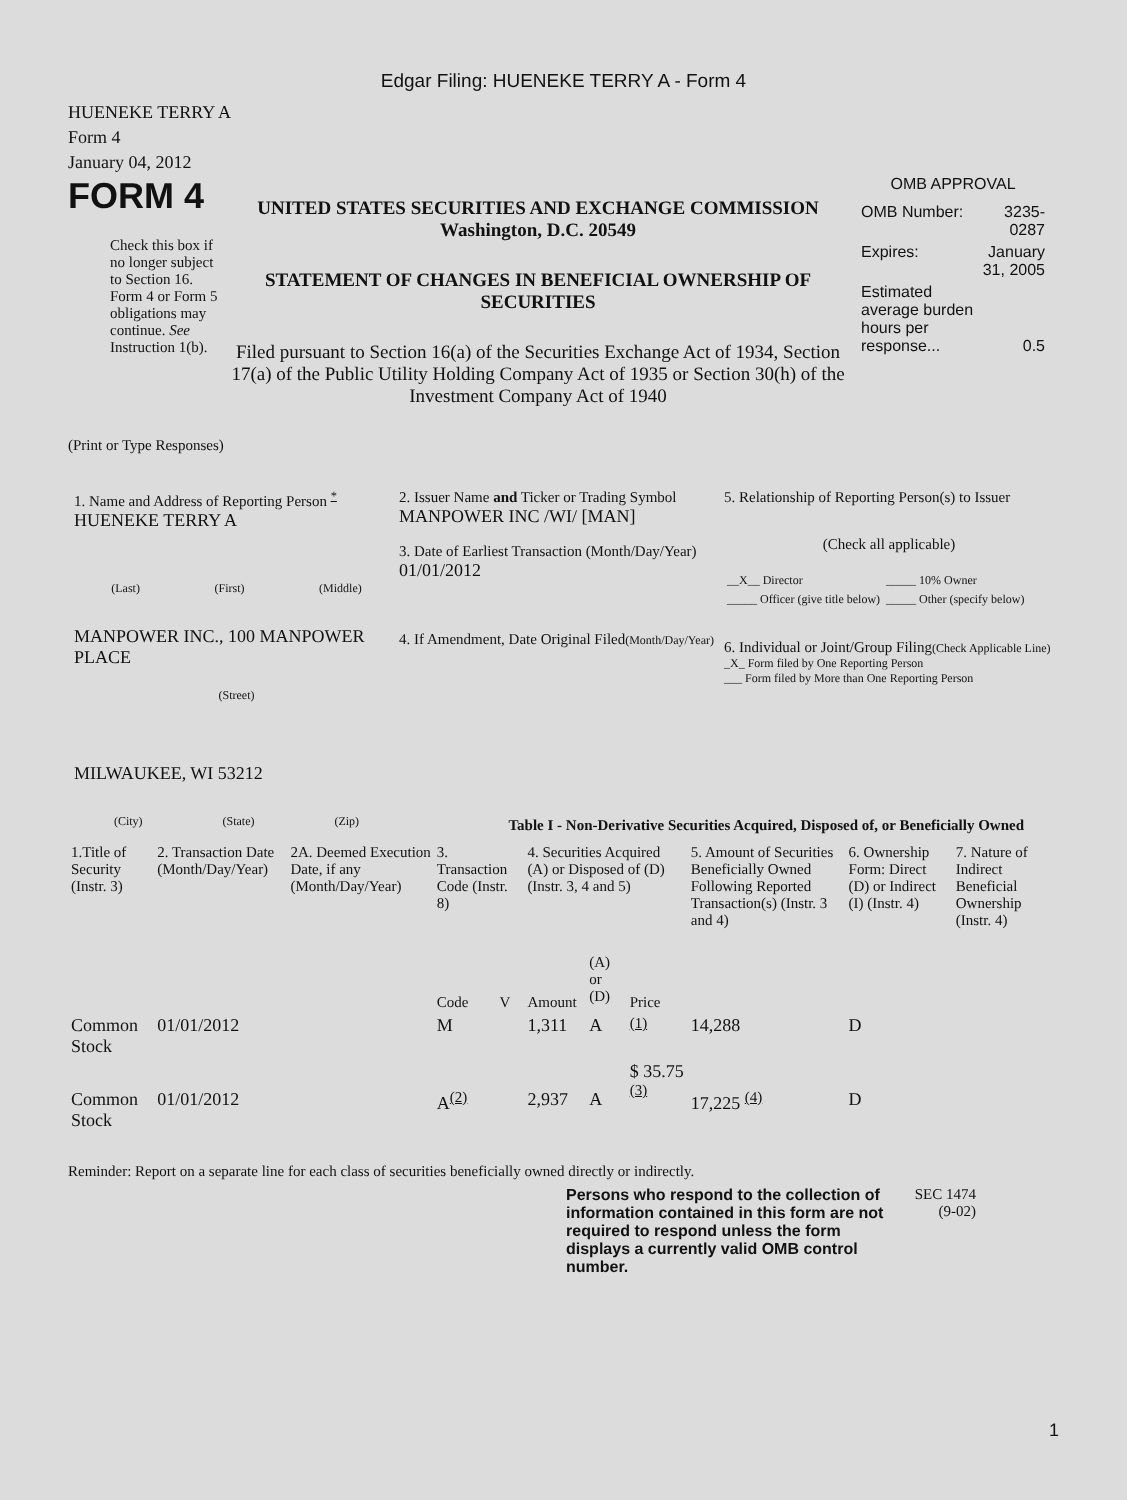Edgar Filing: HUENEKE TERRY A - Form 4
HUENEKE TERRY A
Form 4
January 04, 2012
FORM 4
Check this box if no longer subject to Section 16. Form 4 or Form 5 obligations may continue. See Instruction 1(b).
UNITED STATES SECURITIES AND EXCHANGE COMMISSION
Washington, D.C. 20549
STATEMENT OF CHANGES IN BENEFICIAL OWNERSHIP OF SECURITIES
Filed pursuant to Section 16(a) of the Securities Exchange Act of 1934, Section 17(a) of the Public Utility Holding Company Act of 1935 or Section 30(h) of the Investment Company Act of 1940
OMB APPROVAL
| OMB Number: | 3235-0287 |
| Expires: | January 31, 2005 |
| Estimated average burden hours per response... | 0.5 |
(Print or Type Responses)
1. Name and Address of Reporting Person <sup>*</sup>
HUENEKE TERRY A
(Last) (First) (Middle)
MANPOWER INC., 100 MANPOWER PLACE
(Street)
MILWAUKEE, WI 53212
(City) (State) (Zip)
2. Issuer Name and Ticker or Trading Symbol
MANPOWER INC /WI/ [MAN]
3. Date of Earliest Transaction (Month/Day/Year)
01/01/2012
4. If Amendment, Date Original Filed(Month/Day/Year)
5. Relationship of Reporting Person(s) to Issuer
(Check all applicable)
| __X__ Director | _____ 10% Owner |
| _____ Officer (give title below) | _____ Other (specify below) |
6. Individual or Joint/Group Filing(Check Applicable Line)
_X_ Form filed by One Reporting Person
___ Form filed by More than One Reporting Person
Table I - Non-Derivative Securities Acquired, Disposed of, or Beneficially Owned
| 1.Title of Security (Instr. 3) | 2. Transaction Date (Month/Day/Year) | 2A. Deemed Execution Date, if any (Month/Day/Year) | 3. Transaction Code (Instr. 8) | | 4. Securities Acquired (A) or Disposed of (D) (Instr. 3, 4 and 5) | | | 5. Amount of Securities Beneficially Owned Following Reported Transaction(s) (Instr. 3 and 4) | 6. Ownership Form: Direct (D) or Indirect (I) (Instr. 4) | 7. Nature of Indirect Beneficial Ownership (Instr. 4) |
| --- | --- | --- | --- | --- | --- | --- | --- | --- | --- | --- |
| | | | Code | V | Amount | (A) or (D) | Price | | | |
| Common Stock | 01/01/2012 | | M | | 1,311 | A | <sup>(1)</sup> | 14,288 | D | |
| Common Stock | 01/01/2012 | | A<sup>(2)</sup> | | 2,937 | A | $ 35.75 <sup>(3)</sup> | 17,225 <sup>(4)</sup> | D | |
Reminder: Report on a separate line for each class of securities beneficially owned directly or indirectly.
Persons who respond to the collection of information contained in this form are not required to respond unless the form displays a currently valid OMB control number.
SEC 1474 (9-02)
1